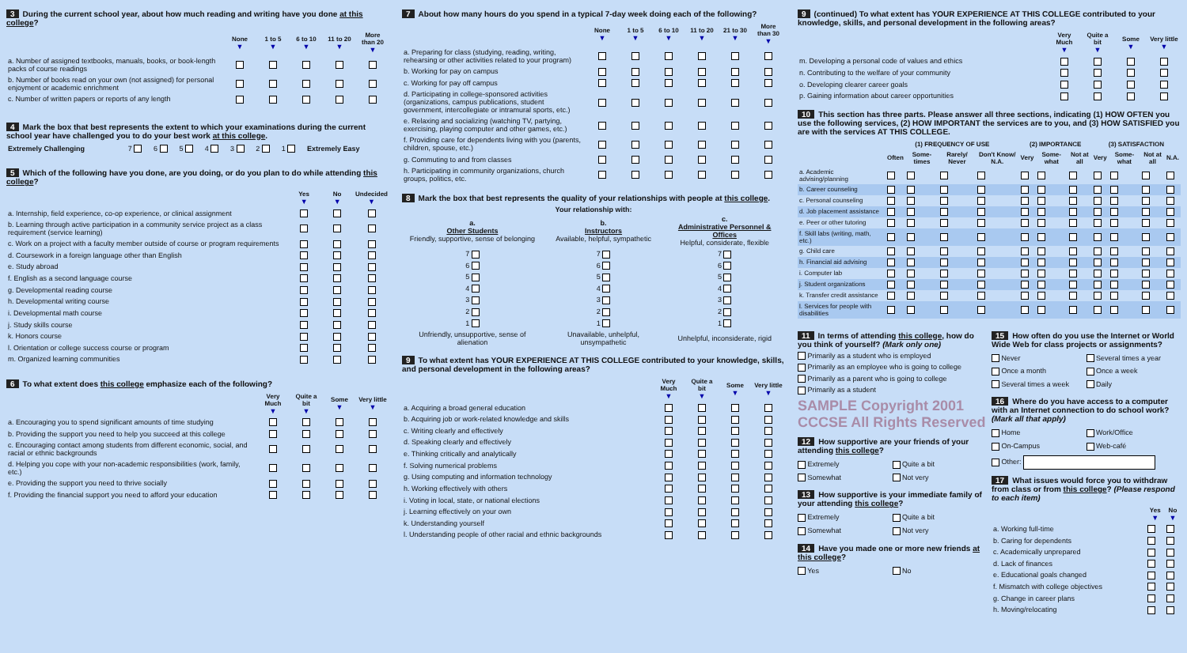3 During the current school year, about how much reading and writing have you done at this college?
| | None ▼ | 1 to 5 ▼ | 6 to 10 ▼ | 11 to 20 ▼ | More than 20 ▼ |
| --- | --- | --- | --- | --- | --- |
| a. Number of assigned textbooks, manuals, books, or book-length packs of course readings | | | | | |
| b. Number of books read on your own (not assigned) for personal enjoyment or academic enrichment | | | | | |
| c. Number of written papers or reports of any length | | | | | |
4 Mark the box that best represents the extent to which your examinations during the current school year have challenged you to do your best work at this college.
| Extremely Challenging | 7 | 6 | 5 | 4 | 3 | 2 | 1 | Extremely Easy |
5 Which of the following have you done, are you doing, or do you plan to do while attending this college?
| | Yes ▼ | No ▼ | Undecided ▼ |
| --- | --- | --- | --- |
| a. Internship, field experience, co-op experience, or clinical assignment | | | |
| b. Learning through active participation in a community service project as a class requirement (service learning) | | | |
| c. Work on a project with a faculty member outside of course or program requirements | | | |
| d. Coursework in a foreign language other than English | | | |
| e. Study abroad | | | |
| f. English as a second language course | | | |
| g. Developmental reading course | | | |
| h. Developmental writing course | | | |
| i. Developmental math course | | | |
| j. Study skills course | | | |
| k. Honors course | | | |
| l. Orientation or college success course or program | | | |
| m. Organized learning communities | | | |
6 To what extent does this college emphasize each of the following?
| | Very Much ▼ | Quite a bit ▼ | Some ▼ | Very little ▼ |
| --- | --- | --- | --- | --- |
| a. Encouraging you to spend significant amounts of time studying | | | | |
| b. Providing the support you need to help you succeed at this college | | | | |
| c. Encouraging contact among students from different economic, social, and racial or ethnic backgrounds | | | | |
| d. Helping you cope with your non-academic responsibilities (work, family, etc.) | | | | |
| e. Providing the support you need to thrive socially | | | | |
| f. Providing the financial support you need to afford your education | | | | |
7 About how many hours do you spend in a typical 7-day week doing each of the following?
| | None ▼ | 1 to 5 ▼ | 6 to 10 ▼ | 11 to 20 ▼ | 21 to 30 ▼ | More than 30 ▼ |
| --- | --- | --- | --- | --- | --- | --- |
| a. Preparing for class (studying, reading, writing, rehearsing or other activities related to your program) | | | | | | |
| b. Working for pay on campus | | | | | | |
| c. Working for pay off campus | | | | | | |
| d. Participating in college-sponsored activities (organizations, campus publications, student government, intercollegiate or intramural sports, etc.) | | | | | | |
| e. Relaxing and socializing (watching TV, partying, exercising, playing computer and other games, etc.) | | | | | | |
| f. Providing care for dependents living with you (parents, children, spouse, etc.) | | | | | | |
| g. Commuting to and from classes | | | | | | |
| h. Participating in community organizations, church groups, politics, etc. | | | | | | |
8 Mark the box that best represents the quality of your relationships with people at this college.
Your relationship with:
| a. Other Students Friendly, supportive, sense of belonging | b. Instructors Available, helpful, sympathetic | c. Administrative Personnel & Offices Helpful, considerate, flexible |
| 7 | 7 | 7 |
| 6 | 6 | 6 |
| 5 | 5 | 5 |
| 4 | 4 | 4 |
| 3 | 3 | 3 |
| 2 | 2 | 2 |
| 1 | 1 | 1 |
| Unfriendly, unsupportive, sense of alienation | Unavailable, unhelpful, unsympathetic | Unhelpful, inconsiderate, rigid |
9 To what extent has YOUR EXPERIENCE AT THIS COLLEGE contributed to your knowledge, skills, and personal development in the following areas?
| | Very Much ▼ | Quite a bit ▼ | Some ▼ | Very little ▼ |
| --- | --- | --- | --- | --- |
| a. Acquiring a broad general education | | | | |
| b. Acquiring job or work-related knowledge and skills | | | | |
| c. Writing clearly and effectively | | | | |
| d. Speaking clearly and effectively | | | | |
| e. Thinking critically and analytically | | | | |
| f. Solving numerical problems | | | | |
| g. Using computing and information technology | | | | |
| h. Working effectively with others | | | | |
| i. Voting in local, state, or national elections | | | | |
| j. Learning effectively on your own | | | | |
| k. Understanding yourself | | | | |
| l. Understanding people of other racial and ethnic backgrounds | | | | |
9 (continued) To what extent has YOUR EXPERIENCE AT THIS COLLEGE contributed to your knowledge, skills, and personal development in the following areas?
| | Very Much ▼ | Quite a bit ▼ | Some ▼ | Very little ▼ |
| --- | --- | --- | --- | --- |
| m. Developing a personal code of values and ethics | | | | |
| n. Contributing to the welfare of your community | | | | |
| o. Developing clearer career goals | | | | |
| p. Gaining information about career opportunities | | | | |
10 This section has three parts. Please answer all three sections, indicating (1) HOW OFTEN you use the following services, (2) HOW IMPORTANT the services are to you, and (3) HOW SATISFIED you are with the services AT THIS COLLEGE.
| | (1) FREQUENCY OF USE | | | | (2) IMPORTANCE | | | (3) SATISFACTION | | | |
| --- | --- | --- | --- | --- | --- | --- | --- | --- | --- | --- | --- |
| | Often | Some-times | Rarely/ Never | Don't Know/ N.A. | Very | Some-what | Not at all | Very | Some-what | Not at all | N.A. |
| a. Academic advising/planning | | | | | | | | | | | |
| b. Career counseling | | | | | | | | | | | |
| c. Personal counseling | | | | | | | | | | | |
| d. Job placement assistance | | | | | | | | | | | |
| e. Peer or other tutoring | | | | | | | | | | | |
| f. Skill labs (writing, math, etc.) | | | | | | | | | | | |
| g. Child care | | | | | | | | | | | |
| h. Financial aid advising | | | | | | | | | | | |
| i. Computer lab | | | | | | | | | | | |
| j. Student organizations | | | | | | | | | | | |
| k. Transfer credit assistance | | | | | | | | | | | |
| l. Services for people with disabilities | | | | | | | | | | | |
11 In terms of attending this college, how do you think of yourself? (Mark only one)
Primarily as a student who is employed
Primarily as an employee who is going to college
Primarily as a parent who is going to college
Primarily as a student
SAMPLE Copyright 2001 CCCSE All Rights Reserved
12 How supportive are your friends of your attending this college?
Extremely
Quite a bit
Somewhat
Not very
13 How supportive is your immediate family of your attending this college?
Extremely
Quite a bit
Somewhat
Not very
14 Have you made one or more new friends at this college?
Yes
No
15 How often do you use the Internet or World Wide Web for class projects or assignments?
Never
Several times a year
Once a month
Once a week
Several times a week
Daily
16 Where do you have access to a computer with an Internet connection to do school work? (Mark all that apply)
Home
Work/Office
On-Campus
Web-café
Other:
17 What issues would force you to withdraw from class or from this college? (Please respond to each item)
| | Yes ▼ | No ▼ |
| --- | --- | --- |
| a. Working full-time | | |
| b. Caring for dependents | | |
| c. Academically unprepared | | |
| d. Lack of finances | | |
| e. Educational goals changed | | |
| f. Mismatch with college objectives | | |
| g. Change in career plans | | |
| h. Moving/relocating | | |